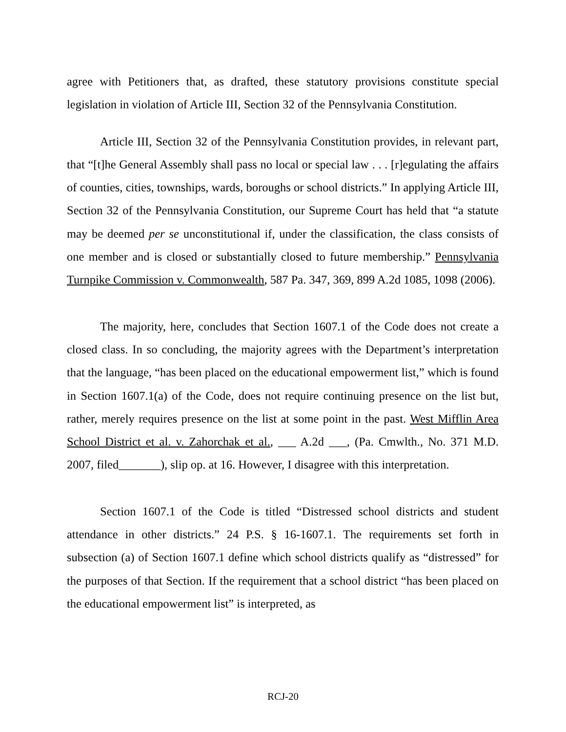agree with Petitioners that, as drafted, these statutory provisions constitute special legislation in violation of Article III, Section 32 of the Pennsylvania Constitution.
Article III, Section 32 of the Pennsylvania Constitution provides, in relevant part, that “[t]he General Assembly shall pass no local or special law . . . [r]egulating the affairs of counties, cities, townships, wards, boroughs or school districts.” In applying Article III, Section 32 of the Pennsylvania Constitution, our Supreme Court has held that “a statute may be deemed per se unconstitutional if, under the classification, the class consists of one member and is closed or substantially closed to future membership.” Pennsylvania Turnpike Commission v. Commonwealth, 587 Pa. 347, 369, 899 A.2d 1085, 1098 (2006).
The majority, here, concludes that Section 1607.1 of the Code does not create a closed class. In so concluding, the majority agrees with the Department’s interpretation that the language, “has been placed on the educational empowerment list,” which is found in Section 1607.1(a) of the Code, does not require continuing presence on the list but, rather, merely requires presence on the list at some point in the past. West Mifflin Area School District et al. v. Zahorchak et al., ___ A.2d ___, (Pa. Cmwlth., No. 371 M.D. 2007, filed_______), slip op. at 16. However, I disagree with this interpretation.
Section 1607.1 of the Code is titled “Distressed school districts and student attendance in other districts.” 24 P.S. § 16-1607.1. The requirements set forth in subsection (a) of Section 1607.1 define which school districts qualify as “distressed” for the purposes of that Section. If the requirement that a school district “has been placed on the educational empowerment list” is interpreted, as
RCJ-20